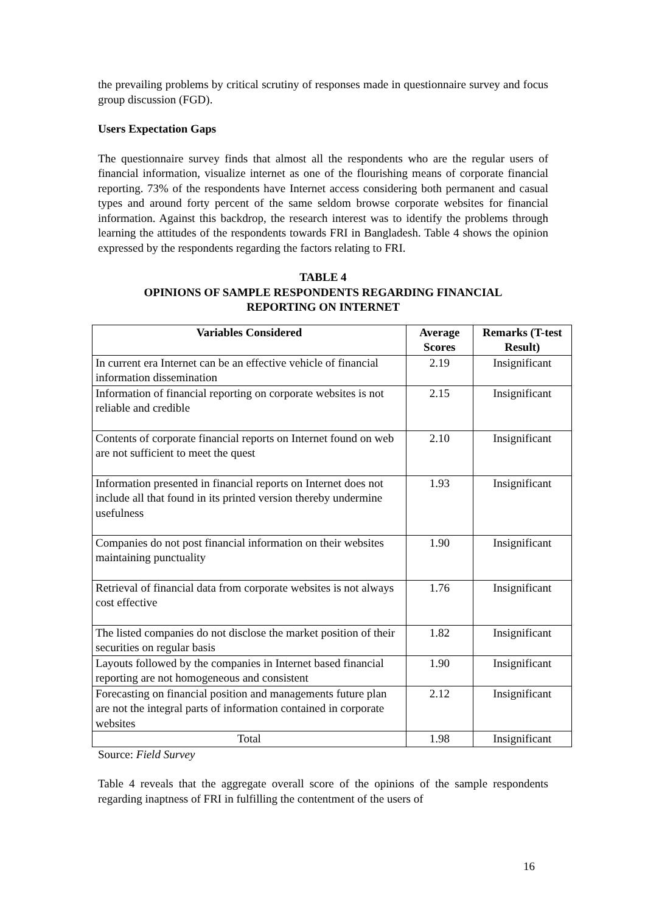the prevailing problems by critical scrutiny of responses made in questionnaire survey and focus group discussion (FGD).
Users Expectation Gaps
The questionnaire survey finds that almost all the respondents who are the regular users of financial information, visualize internet as one of the flourishing means of corporate financial reporting. 73% of the respondents have Internet access considering both permanent and casual types and around forty percent of the same seldom browse corporate websites for financial information. Against this backdrop, the research interest was to identify the problems through learning the attitudes of the respondents towards FRI in Bangladesh. Table 4 shows the opinion expressed by the respondents regarding the factors relating to FRI.
TABLE 4
OPINIONS OF SAMPLE RESPONDENTS REGARDING FINANCIAL
REPORTING ON INTERNET
| Variables Considered | Average Scores | Remarks (T-test Result) |
| --- | --- | --- |
| In current era Internet can be an effective vehicle of financial information dissemination | 2.19 | Insignificant |
| Information of financial reporting on corporate websites is not reliable and credible | 2.15 | Insignificant |
| Contents of corporate financial reports on Internet found on web are not sufficient to meet the quest | 2.10 | Insignificant |
| Information presented in financial reports on Internet does not include all that found in its printed version thereby undermine usefulness | 1.93 | Insignificant |
| Companies do not post financial information on their websites maintaining punctuality | 1.90 | Insignificant |
| Retrieval of financial data from corporate websites is not always cost effective | 1.76 | Insignificant |
| The listed companies do not disclose the market position of their securities on regular basis | 1.82 | Insignificant |
| Layouts followed by the companies in Internet based financial reporting are not homogeneous and consistent | 1.90 | Insignificant |
| Forecasting on financial position and managements future plan are not the integral parts of information contained in corporate websites | 2.12 | Insignificant |
| Total | 1.98 | Insignificant |
Source: Field Survey
Table 4 reveals that the aggregate overall score of the opinions of the sample respondents regarding inaptness of FRI in fulfilling the contentment of the users of
16